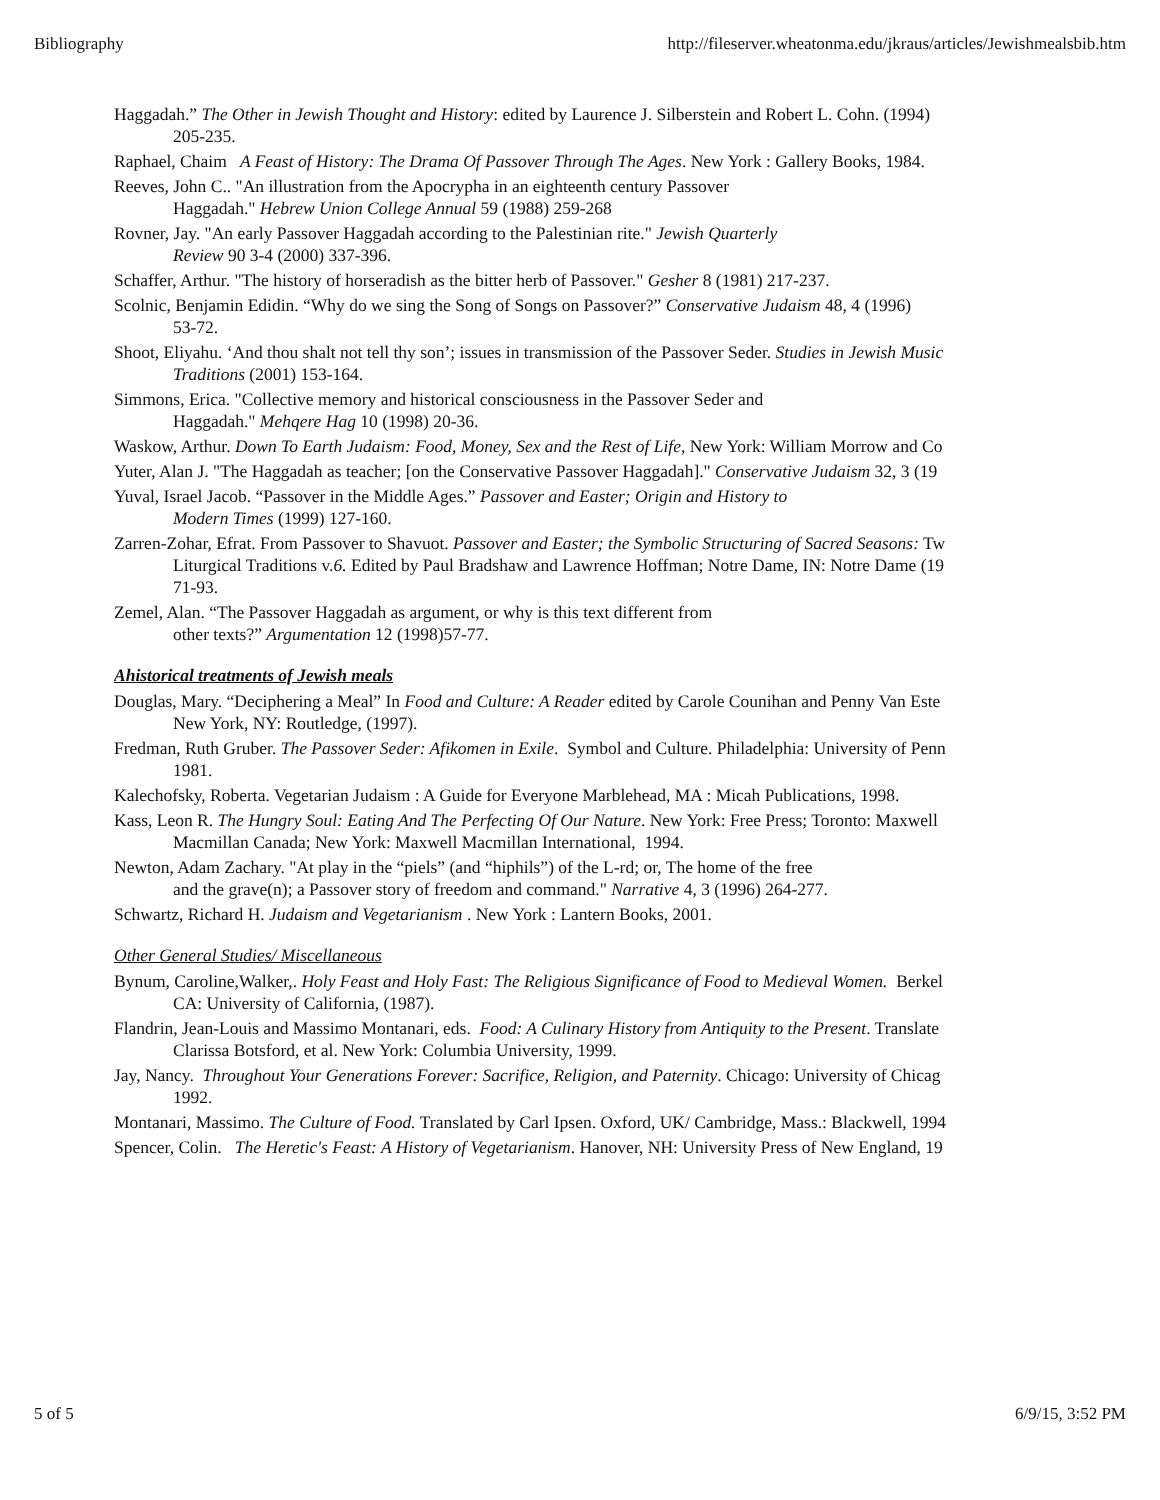Bibliography http://fileserver.wheatonma.edu/jkraus/articles/Jewishmealsbib.htm
Haggadah.” The Other in Jewish Thought and History: edited by Laurence J. Silberstein and Robert L. Cohn. (1994)
205-235.
Raphael, Chaim A Feast of History: The Drama Of Passover Through The Ages. New York : Gallery Books, 1984.
Reeves, John C.. "An illustration from the Apocrypha in an eighteenth century Passover
Haggadah." Hebrew Union College Annual 59 (1988) 259-268
Rovner, Jay. "An early Passover Haggadah according to the Palestinian rite." Jewish Quarterly
Review 90 3-4 (2000) 337-396.
Schaffer, Arthur. "The history of horseradish as the bitter herb of Passover." Gesher 8 (1981) 217-237.
Scolnic, Benjamin Edidin. “Why do we sing the Song of Songs on Passover?” Conservative Judaism 48, 4 (1996)
53-72.
Shoot, Eliyahu. ‘And thou shalt not tell thy son’; issues in transmission of the Passover Seder. Studies in Jewish Music
Traditions (2001) 153-164.
Simmons, Erica. "Collective memory and historical consciousness in the Passover Seder and
Haggadah." Mehqere Hag 10 (1998) 20-36.
Waskow, Arthur. Down To Earth Judaism: Food, Money, Sex and the Rest of Life, New York: William Morrow and Co
Yuter, Alan J. "The Haggadah as teacher; [on the Conservative Passover Haggadah]." Conservative Judaism 32, 3 (19
Yuval, Israel Jacob. “Passover in the Middle Ages.” Passover and Easter; Origin and History to
Modern Times (1999) 127-160.
Zarren-Zohar, Efrat. From Passover to Shavuot. Passover and Easter; the Symbolic Structuring of Sacred Seasons: Tw
Liturgical Traditions v.6. Edited by Paul Bradshaw and Lawrence Hoffman; Notre Dame, IN: Notre Dame (19
71-93.
Zemel, Alan. “The Passover Haggadah as argument, or why is this text different from
other texts?” Argumentation 12 (1998)57-77.
Ahistorical treatments of Jewish meals
Douglas, Mary. “Deciphering a Meal” In Food and Culture: A Reader edited by Carole Counihan and Penny Van Este
New York, NY: Routledge, (1997).
Fredman, Ruth Gruber. The Passover Seder: Afikomen in Exile. Symbol and Culture. Philadelphia: University of Penn
1981.
Kalechofsky, Roberta. Vegetarian Judaism : A Guide for Everyone Marblehead, MA : Micah Publications, 1998.
Kass, Leon R. The Hungry Soul: Eating And The Perfecting Of Our Nature. New York: Free Press; Toronto: Maxwell
Macmillan Canada; New York: Maxwell Macmillan International, 1994.
Newton, Adam Zachary. "At play in the “piels” (and “hiphils”) of the L-rd; or, The home of the free
and the grave(n); a Passover story of freedom and command." Narrative 4, 3 (1996) 264-277.
Schwartz, Richard H. Judaism and Vegetarianism . New York : Lantern Books, 2001.
Other General Studies/ Miscellaneous
Bynum, Caroline,Walker,. Holy Feast and Holy Fast: The Religious Significance of Food to Medieval Women. Berkel
CA: University of California, (1987).
Flandrin, Jean-Louis and Massimo Montanari, eds. Food: A Culinary History from Antiquity to the Present. Translate
Clarissa Botsford, et al. New York: Columbia University, 1999.
Jay, Nancy. Throughout Your Generations Forever: Sacrifice, Religion, and Paternity. Chicago: University of Chicag
1992.
Montanari, Massimo. The Culture of Food. Translated by Carl Ipsen. Oxford, UK/ Cambridge, Mass.: Blackwell, 1994
Spencer, Colin. The Heretic's Feast: A History of Vegetarianism. Hanover, NH: University Press of New England, 19
5 of 5 6/9/15, 3:52 PM